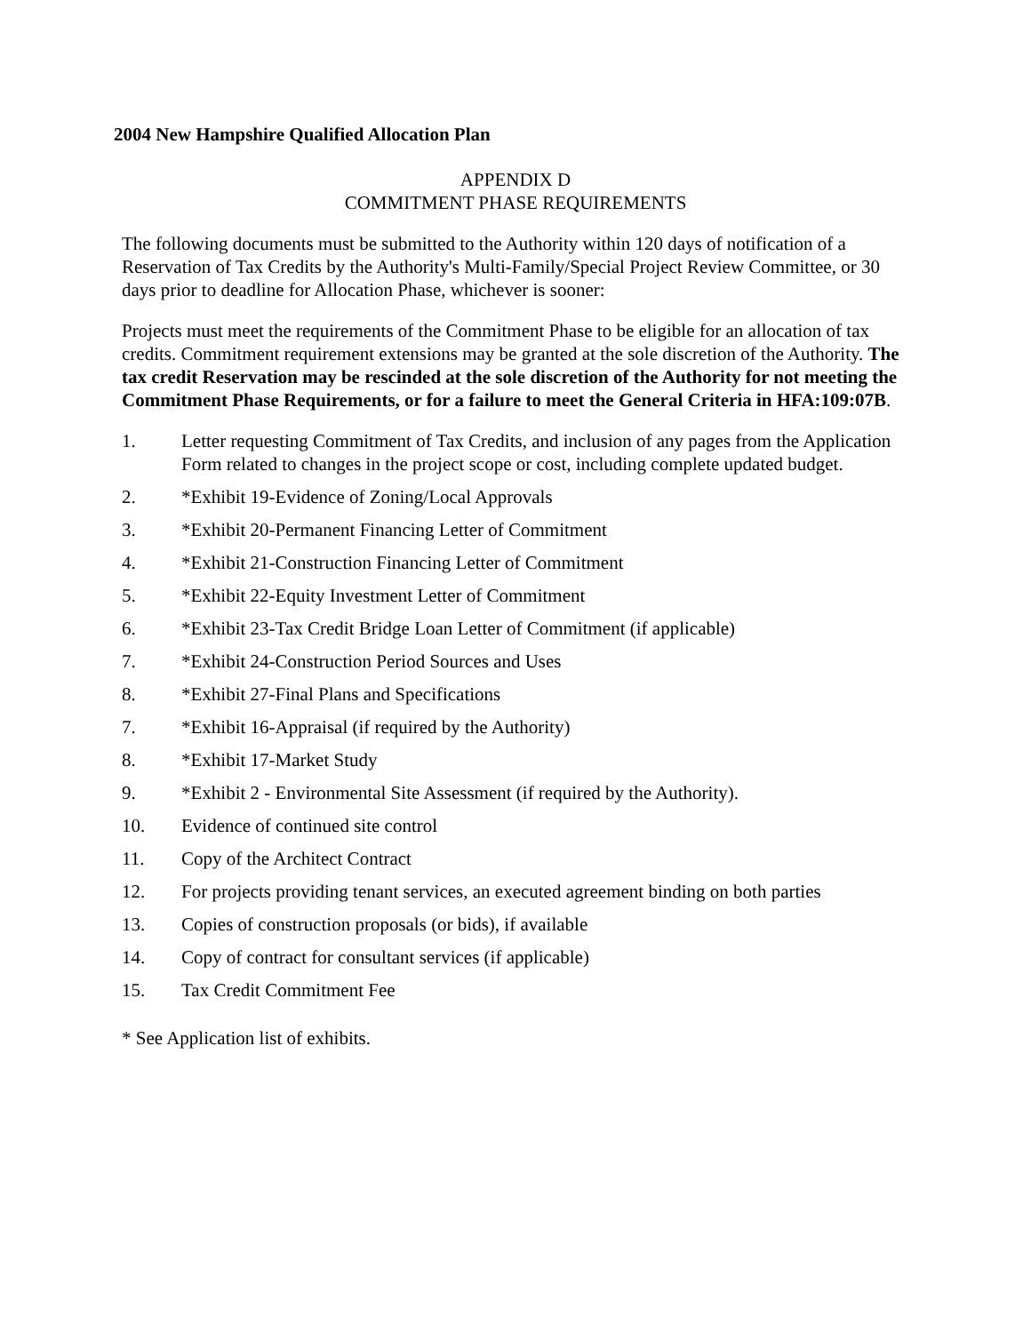2004 New Hampshire Qualified Allocation Plan
APPENDIX D
COMMITMENT PHASE REQUIREMENTS
The following documents must be submitted to the Authority within 120 days of notification of a Reservation of Tax Credits by the Authority's Multi-Family/Special Project Review Committee, or 30 days prior to deadline for Allocation Phase, whichever is sooner:
Projects must meet the requirements of the Commitment Phase to be eligible for an allocation of tax credits. Commitment requirement extensions may be granted at the sole discretion of the Authority. The tax credit Reservation may be rescinded at the sole discretion of the Authority for not meeting the Commitment Phase Requirements, or for a failure to meet the General Criteria in HFA:109:07B.
1. Letter requesting Commitment of Tax Credits, and inclusion of any pages from the Application Form related to changes in the project scope or cost, including complete updated budget.
2. *Exhibit 19-Evidence of Zoning/Local Approvals
3. *Exhibit 20-Permanent Financing Letter of Commitment
4. *Exhibit 21-Construction Financing Letter of Commitment
5. *Exhibit 22-Equity Investment Letter of Commitment
6. *Exhibit 23-Tax Credit Bridge Loan Letter of Commitment (if applicable)
7. *Exhibit 24-Construction Period Sources and Uses
8. *Exhibit 27-Final Plans and Specifications
7. *Exhibit 16-Appraisal (if required by the Authority)
8. *Exhibit 17-Market Study
9. *Exhibit 2 - Environmental Site Assessment (if required by the Authority).
10. Evidence of continued site control
11. Copy of the Architect Contract
12. For projects providing tenant services, an executed agreement binding on both parties
13. Copies of construction proposals (or bids), if available
14. Copy of contract for consultant services (if applicable)
15. Tax Credit Commitment Fee
* See Application list of exhibits.